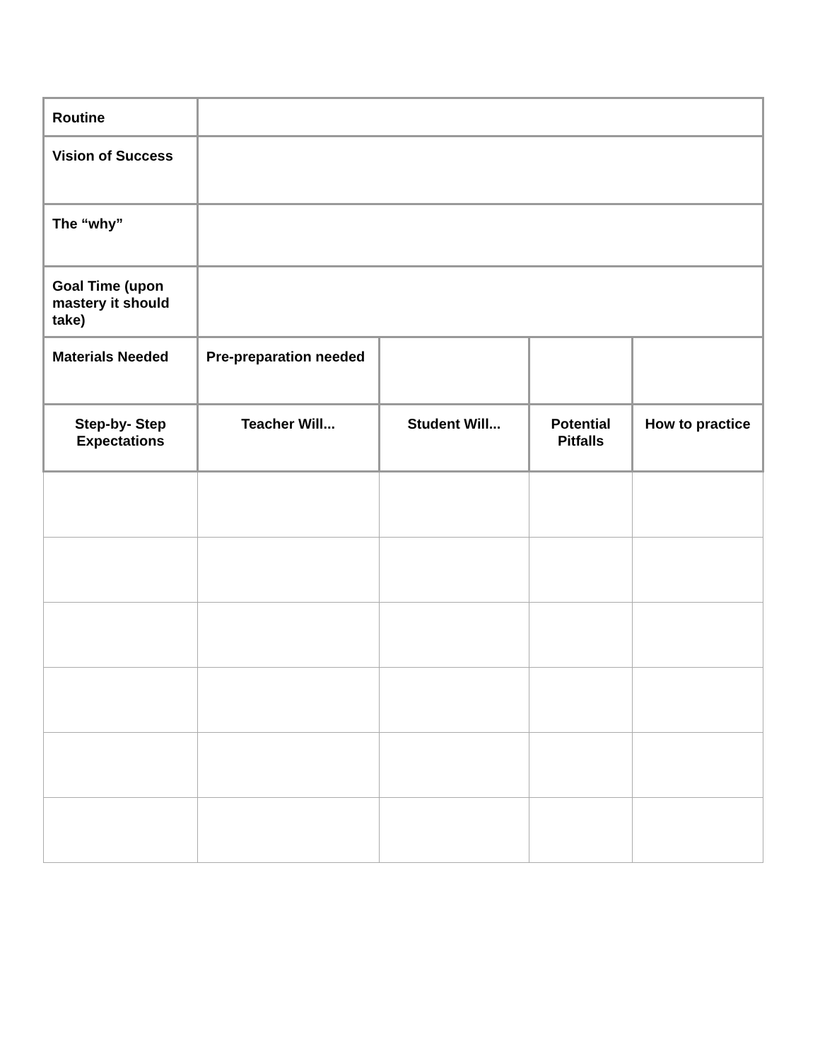| Routine | | | | |
| Vision of Success | | | | |
| The “why” | | | | |
| Goal Time (upon mastery it should take) | | | | |
| Materials Needed | Pre-preparation needed | | | |
| Step-by- Step Expectations | Teacher Will... | Student Will... | Potential Pitfalls | How to practice |